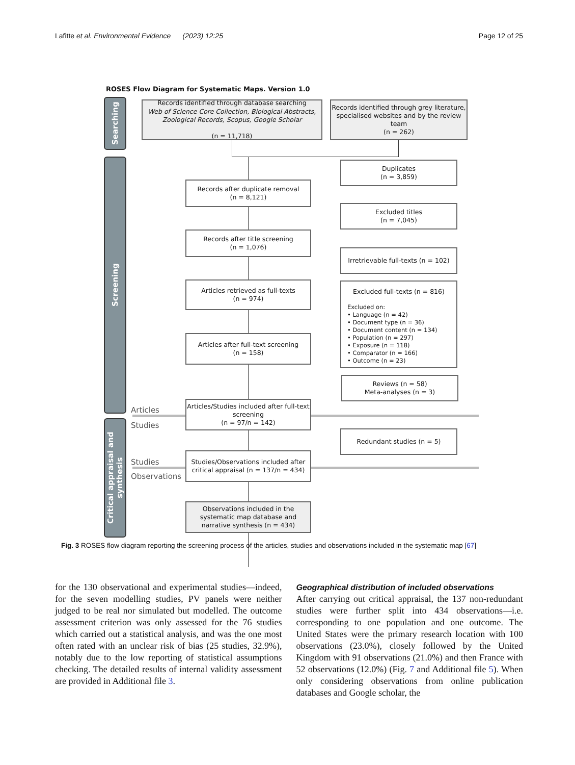Lafitte et al. Environmental Evidence (2023) 12:25 Page 12 of 25
ROSES Flow Diagram for Systematic Maps. Version 1.0
Searching
Screening
Critical appraisal and synthesis
Records identified through database searching
Web of Science Core Collection, Biological Abstracts, Zoological Records, Scopus, Google Scholar
(n = 11,718)
Records identified through grey literature, specialised websites and by the review team
(n = 262)
Duplicates
(n = 3,859)
Records after duplicate removal
(n = 8,121)
Excluded titles
(n = 7,045)
Records after title screening
(n = 1,076)
Irretrievable full-texts (n = 102)
Articles retrieved as full-texts
(n = 974)
Excluded full-texts (n = 816)
Excluded on:
• Language (n = 42)
• Document type (n = 36)
• Document content (n = 134)
• Population (n = 297)
• Exposure (n = 118)
• Comparator (n = 166)
• Outcome (n = 23)
Articles after full-text screening
(n = 158)
Reviews (n = 58)
Meta-analyses (n = 3)
Articles
Studies
Articles/Studies included after full-text screening
(n = 97/n = 142)
Redundant studies (n = 5)
Studies
Observations
Studies/Observations included after critical appraisal (n = 137/n = 434)
Observations included in the systematic map database and narrative synthesis (n = 434)
Fig. 3 ROSES flow diagram reporting the screening process of the articles, studies and observations included in the systematic map [67]
for the 130 observational and experimental studies—indeed, for the seven modelling studies, PV panels were neither judged to be real nor simulated but modelled. The outcome assessment criterion was only assessed for the 76 studies which carried out a statistical analysis, and was the one most often rated with an unclear risk of bias (25 studies, 32.9%), notably due to the low reporting of statistical assumptions checking. The detailed results of internal validity assessment are provided in Additional file 3.
Geographical distribution of included observations
After carrying out critical appraisal, the 137 non-redundant studies were further split into 434 observations—i.e. corresponding to one population and one outcome. The United States were the primary research location with 100 observations (23.0%), closely followed by the United Kingdom with 91 observations (21.0%) and then France with 52 observations (12.0%) (Fig. 7 and Additional file 5). When only considering observations from online publication databases and Google scholar, the